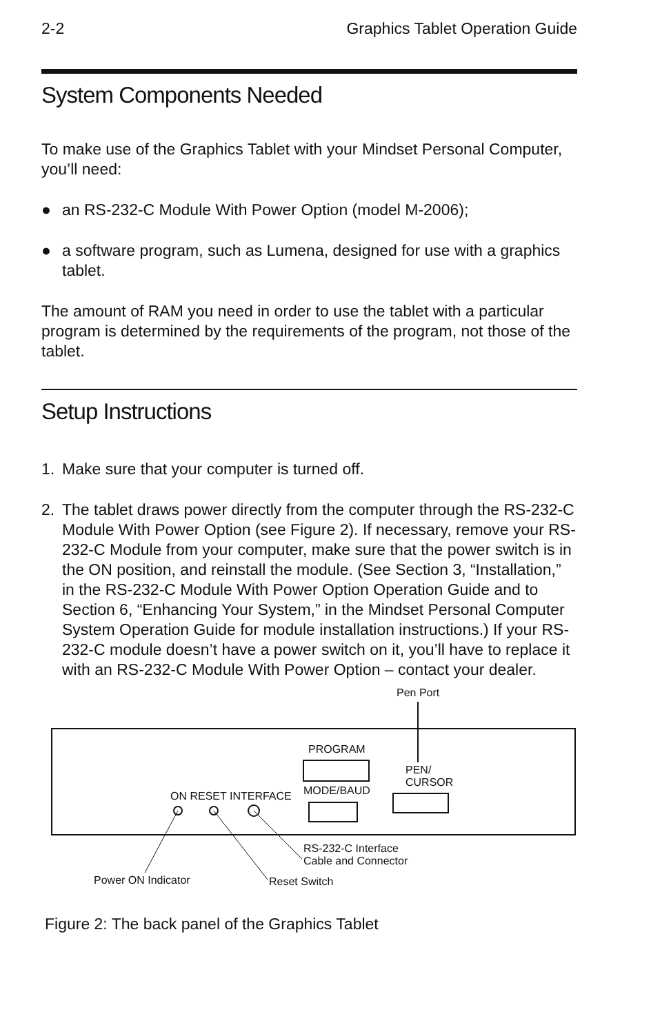2-2 Graphics Tablet Operation Guide
System Components Needed
To make use of the Graphics Tablet with your Mindset Personal Computer, you’ll need:
● an RS-232-C Module With Power Option (model M-2006);
● a software program, such as Lumena, designed for use with a graphics tablet.
The amount of RAM you need in order to use the tablet with a particular program is determined by the requirements of the program, not those of the tablet.
Setup Instructions
1. Make sure that your computer is turned off.
2. The tablet draws power directly from the computer through the RS-232-C Module With Power Option (see Figure 2). If necessary, remove your RS-232-C Module from your computer, make sure that the power switch is in the ON position, and reinstall the module. (See Section 3, “Installation,” in the RS-232-C Module With Power Option Operation Guide and to Section 6, “Enhancing Your System,” in the Mindset Personal Computer System Operation Guide for module installation instructions.) If your RS-232-C module doesn’t have a power switch on it, you’ll have to replace it with an RS-232-C Module With Power Option – contact your dealer.
Pen Port
PROGRAM
PEN/
CURSOR
ON RESET INTERFACE MODE/BAUD
RS-232-C Interface
Cable and Connector
Power ON Indicator Reset Switch
Figure 2: The back panel of the Graphics Tablet